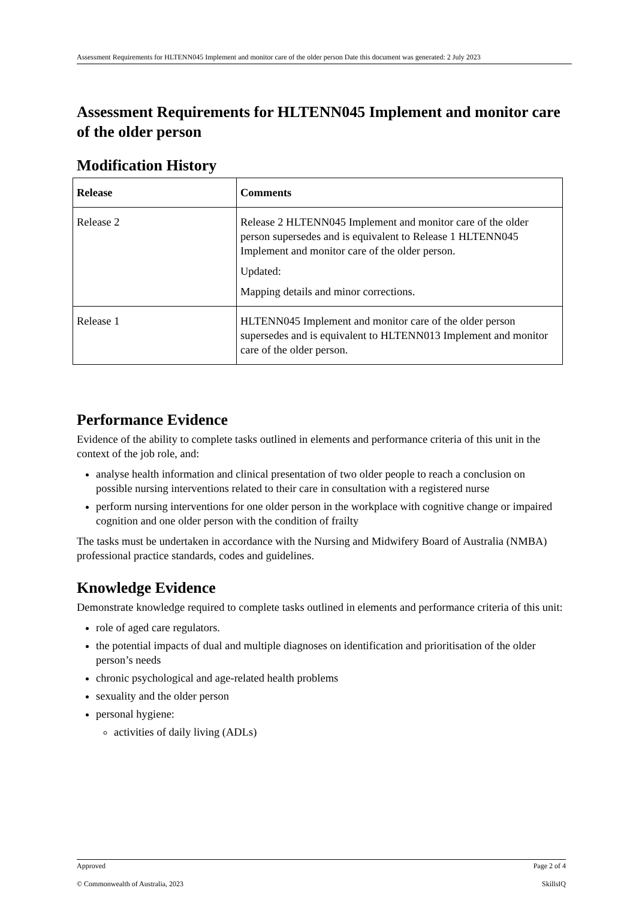Assessment Requirements for HLTENN045 Implement and monitor care of the older person Date this document was generated: 2 July 2023
Assessment Requirements for HLTENN045 Implement and monitor care of the older person
Modification History
| Release | Comments |
| --- | --- |
| Release 2 | Release 2 HLTENN045 Implement and monitor care of the older person supersedes and is equivalent to Release 1 HLTENN045 Implement and monitor care of the older person. Updated: Mapping details and minor corrections. |
| Release 1 | HLTENN045 Implement and monitor care of the older person supersedes and is equivalent to HLTENN013 Implement and monitor care of the older person. |
Performance Evidence
Evidence of the ability to complete tasks outlined in elements and performance criteria of this unit in the context of the job role, and:
analyse health information and clinical presentation of two older people to reach a conclusion on possible nursing interventions related to their care in consultation with a registered nurse
perform nursing interventions for one older person in the workplace with cognitive change or impaired cognition and one older person with the condition of frailty
The tasks must be undertaken in accordance with the Nursing and Midwifery Board of Australia (NMBA) professional practice standards, codes and guidelines.
Knowledge Evidence
Demonstrate knowledge required to complete tasks outlined in elements and performance criteria of this unit:
role of aged care regulators.
the potential impacts of dual and multiple diagnoses on identification and prioritisation of the older person’s needs
chronic psychological and age-related health problems
sexuality and the older person
personal hygiene:
activities of daily living (ADLs)
Approved Page 2 of 4
© Commonwealth of Australia, 2023 SkillsIQ